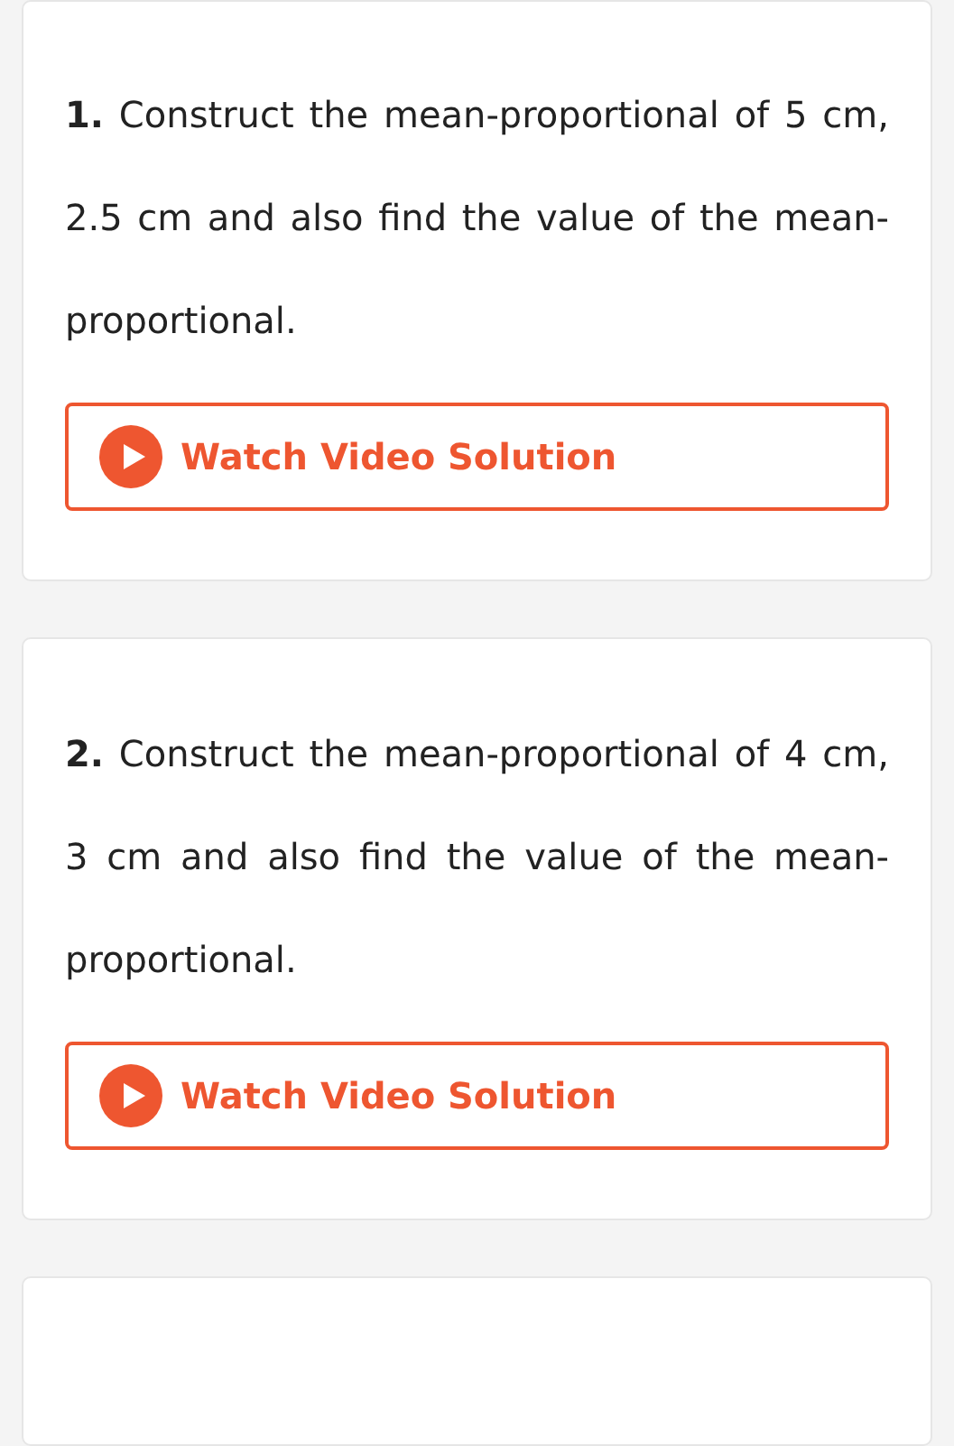1. Construct the mean-proportional of 5 cm, 2.5 cm and also find the value of the mean-proportional.
Watch Video Solution
2. Construct the mean-proportional of 4 cm, 3 cm and also find the value of the mean-proportional.
Watch Video Solution